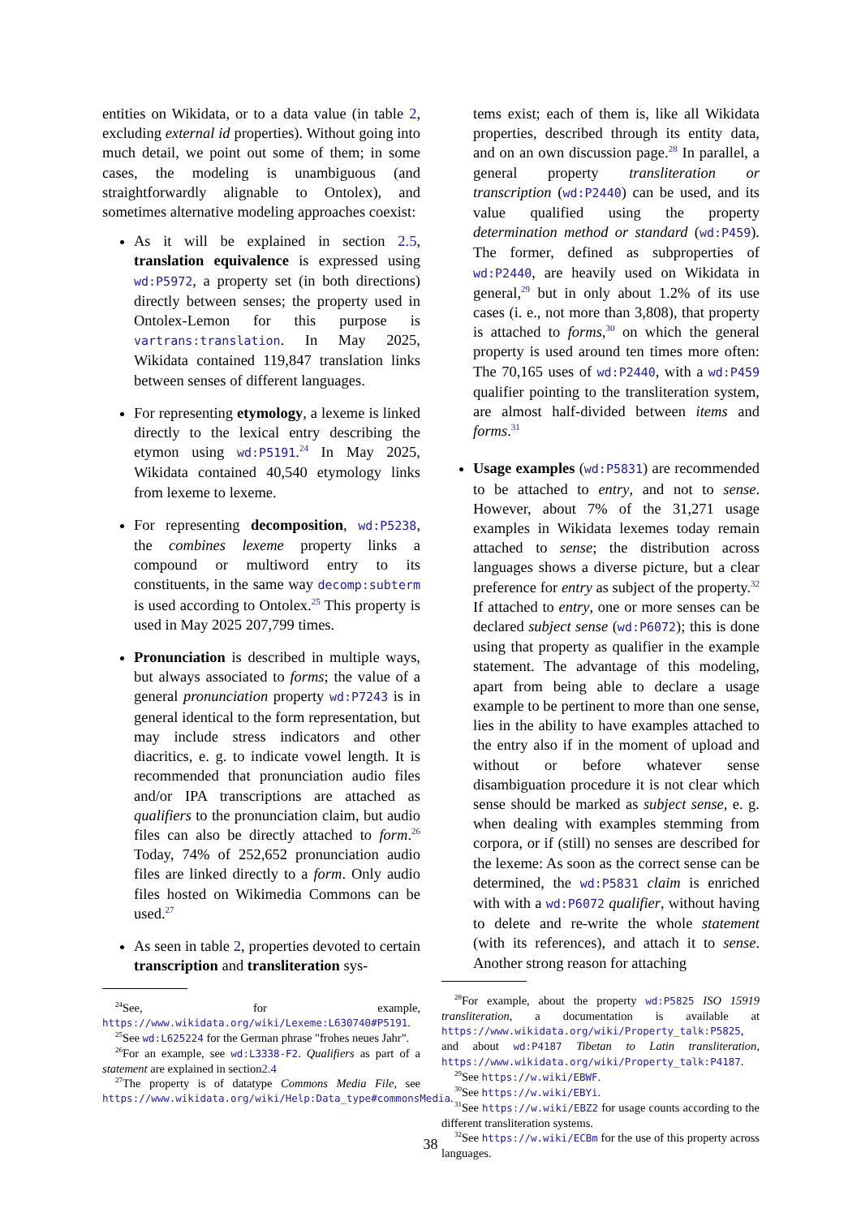entities on Wikidata, or to a data value (in table 2, excluding external id properties). Without going into much detail, we point out some of them; in some cases, the modeling is unambiguous (and straightforwardly alignable to Ontolex), and sometimes alternative modeling approaches coexist:
As it will be explained in section 2.5, translation equivalence is expressed using wd:P5972, a property set (in both directions) directly between senses; the property used in Ontolex-Lemon for this purpose is vartrans:translation. In May 2025, Wikidata contained 119,847 translation links between senses of different languages.
For representing etymology, a lexeme is linked directly to the lexical entry describing the etymon using wd:P5191.<sup>24</sup> In May 2025, Wikidata contained 40,540 etymology links from lexeme to lexeme.
For representing decomposition, wd:P5238, the combines lexeme property links a compound or multiword entry to its constituents, in the same way decomp:subterm is used according to Ontolex.<sup>25</sup> This property is used in May 2025 207,799 times.
Pronunciation is described in multiple ways, but always associated to forms; the value of a general pronunciation property wd:P7243 is in general identical to the form representation, but may include stress indicators and other diacritics, e. g. to indicate vowel length. It is recommended that pronunciation audio files and/or IPA transcriptions are attached as qualifiers to the pronunciation claim, but audio files can also be directly attached to form.<sup>26</sup> Today, 74% of 252,652 pronunciation audio files are linked directly to a form. Only audio files hosted on Wikimedia Commons can be used.<sup>27</sup>
As seen in table 2, properties devoted to certain transcription and transliteration sys-
<sup>24</sup> See, for example, https://www.wikidata.org/wiki/Lexeme:L630740#P5191.
<sup>25</sup> See wd:L625224 for the German phrase "frohes neues Jahr".
<sup>26</sup> For an example, see wd:L3338-F2. Qualifiers as part of a statement are explained in section2.4
<sup>27</sup> The property is of datatype Commons Media File, see https://www.wikidata.org/wiki/Help:Data_type#commonsMedia.
tems exist; each of them is, like all Wikidata properties, described through its entity data, and on an own discussion page.<sup>28</sup> In parallel, a general property transliteration or transcription (wd:P2440) can be used, and its value qualified using the property determination method or standard (wd:P459). The former, defined as subproperties of wd:P2440, are heavily used on Wikidata in general,<sup>29</sup> but in only about 1.2% of its use cases (i. e., not more than 3,808), that property is attached to forms,<sup>30</sup> on which the general property is used around ten times more often: The 70,165 uses of wd:P2440, with a wd:P459 qualifier pointing to the transliteration system, are almost half-divided between items and forms.<sup>31</sup>
Usage examples (wd:P5831) are recommended to be attached to entry, and not to sense. However, about 7% of the 31,271 usage examples in Wikidata lexemes today remain attached to sense; the distribution across languages shows a diverse picture, but a clear preference for entry as subject of the property.<sup>32</sup> If attached to entry, one or more senses can be declared subject sense (wd:P6072); this is done using that property as qualifier in the example statement. The advantage of this modeling, apart from being able to declare a usage example to be pertinent to more than one sense, lies in the ability to have examples attached to the entry also if in the moment of upload and without or before whatever sense disambiguation procedure it is not clear which sense should be marked as subject sense, e. g. when dealing with examples stemming from corpora, or if (still) no senses are described for the lexeme: As soon as the correct sense can be determined, the wd:P5831 claim is enriched with with a wd:P6072 qualifier, without having to delete and re-write the whole statement (with its references), and attach it to sense. Another strong reason for attaching
<sup>28</sup> For example, about the property wd:P5825 ISO 15919 transliteration, a documentation is available at https://www.wikidata.org/wiki/Property_talk:P5825, and about wd:P4187 Tibetan to Latin transliteration, https://www.wikidata.org/wiki/Property_talk:P4187.
<sup>29</sup> See https://w.wiki/EBWF.
<sup>30</sup> See https://w.wiki/EBYi.
<sup>31</sup> See https://w.wiki/EBZ2 for usage counts according to the different transliteration systems.
<sup>32</sup> See https://w.wiki/ECBm for the use of this property across languages.
38